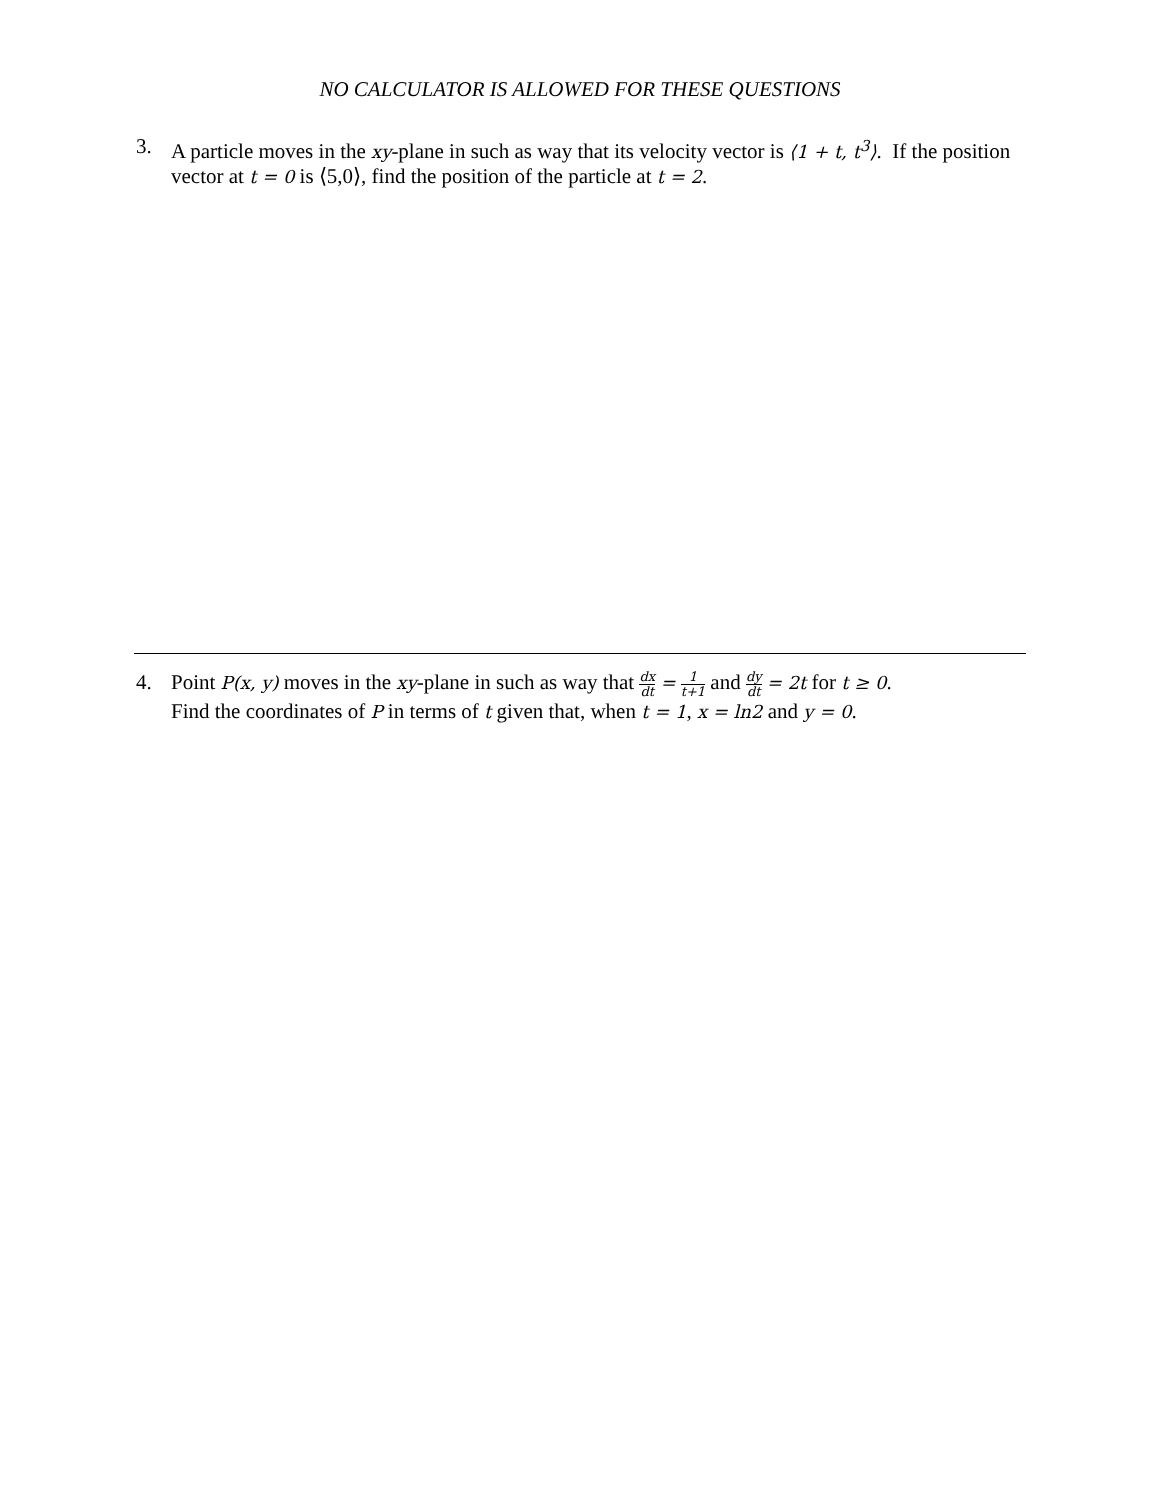NO CALCULATOR IS ALLOWED FOR THESE QUESTIONS
3. A particle moves in the xy-plane in such as way that its velocity vector is ⟨1 + t, t<sup>3</sup>⟩. If the position vector at t = 0 is ⟨5,0⟩, find the position of the particle at t = 2.
4. Point P(x, y) moves in the xy-plane in such as way that dx dt = 1 t+1 and dy dt = 2t for t ≥ 0.
Find the coordinates of P in terms of t given that, when t = 1, x = ln2 and y = 0.